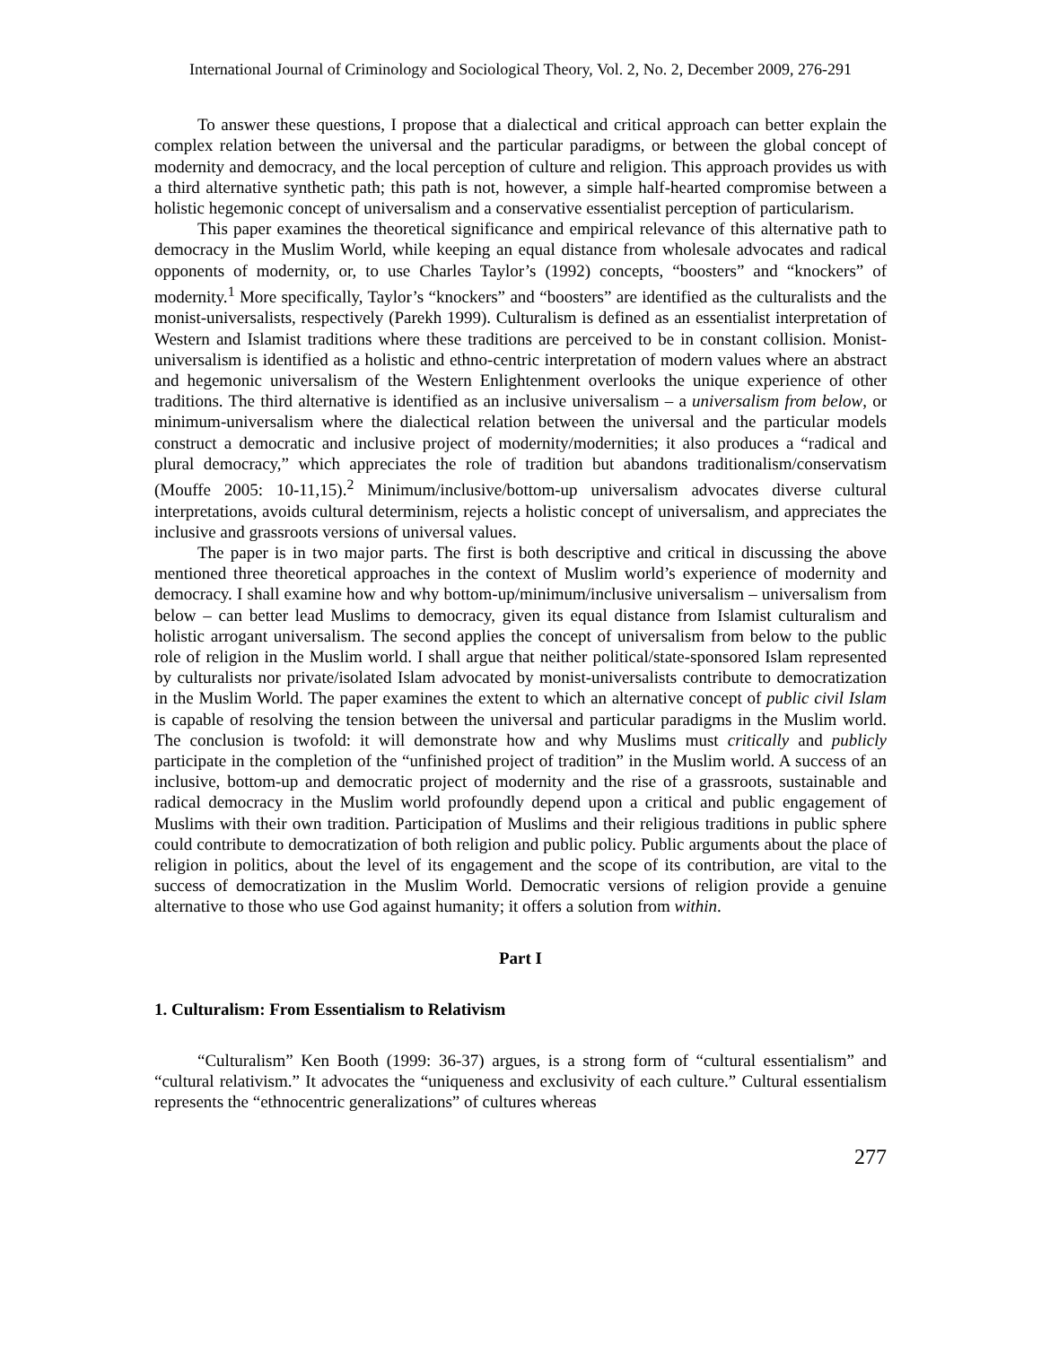International Journal of Criminology and Sociological Theory, Vol. 2, No. 2, December 2009, 276-291
To answer these questions, I propose that a dialectical and critical approach can better explain the complex relation between the universal and the particular paradigms, or between the global concept of modernity and democracy, and the local perception of culture and religion. This approach provides us with a third alternative synthetic path; this path is not, however, a simple half-hearted compromise between a holistic hegemonic concept of universalism and a conservative essentialist perception of particularism.
This paper examines the theoretical significance and empirical relevance of this alternative path to democracy in the Muslim World, while keeping an equal distance from wholesale advocates and radical opponents of modernity, or, to use Charles Taylor’s (1992) concepts, “boosters” and “knockers” of modernity.<sup>1</sup> More specifically, Taylor’s “knockers” and “boosters” are identified as the culturalists and the monist-universalists, respectively (Parekh 1999). Culturalism is defined as an essentialist interpretation of Western and Islamist traditions where these traditions are perceived to be in constant collision. Monist-universalism is identified as a holistic and ethno-centric interpretation of modern values where an abstract and hegemonic universalism of the Western Enlightenment overlooks the unique experience of other traditions. The third alternative is identified as an inclusive universalism – a universalism from below, or minimum-universalism where the dialectical relation between the universal and the particular models construct a democratic and inclusive project of modernity/modernities; it also produces a “radical and plural democracy,” which appreciates the role of tradition but abandons traditionalism/conservatism (Mouffe 2005: 10-11,15).<sup>2</sup> Minimum/inclusive/bottom-up universalism advocates diverse cultural interpretations, avoids cultural determinism, rejects a holistic concept of universalism, and appreciates the inclusive and grassroots versions of universal values.
The paper is in two major parts. The first is both descriptive and critical in discussing the above mentioned three theoretical approaches in the context of Muslim world’s experience of modernity and democracy. I shall examine how and why bottom-up/minimum/inclusive universalism – universalism from below – can better lead Muslims to democracy, given its equal distance from Islamist culturalism and holistic arrogant universalism. The second applies the concept of universalism from below to the public role of religion in the Muslim world. I shall argue that neither political/state-sponsored Islam represented by culturalists nor private/isolated Islam advocated by monist-universalists contribute to democratization in the Muslim World. The paper examines the extent to which an alternative concept of public civil Islam is capable of resolving the tension between the universal and particular paradigms in the Muslim world. The conclusion is twofold: it will demonstrate how and why Muslims must critically and publicly participate in the completion of the “unfinished project of tradition” in the Muslim world. A success of an inclusive, bottom-up and democratic project of modernity and the rise of a grassroots, sustainable and radical democracy in the Muslim world profoundly depend upon a critical and public engagement of Muslims with their own tradition. Participation of Muslims and their religious traditions in public sphere could contribute to democratization of both religion and public policy. Public arguments about the place of religion in politics, about the level of its engagement and the scope of its contribution, are vital to the success of democratization in the Muslim World. Democratic versions of religion provide a genuine alternative to those who use God against humanity; it offers a solution from within.
Part I
1. Culturalism: From Essentialism to Relativism
“Culturalism” Ken Booth (1999: 36-37) argues, is a strong form of “cultural essentialism” and “cultural relativism.” It advocates the “uniqueness and exclusivity of each culture.” Cultural essentialism represents the “ethnocentric generalizations” of cultures whereas
277